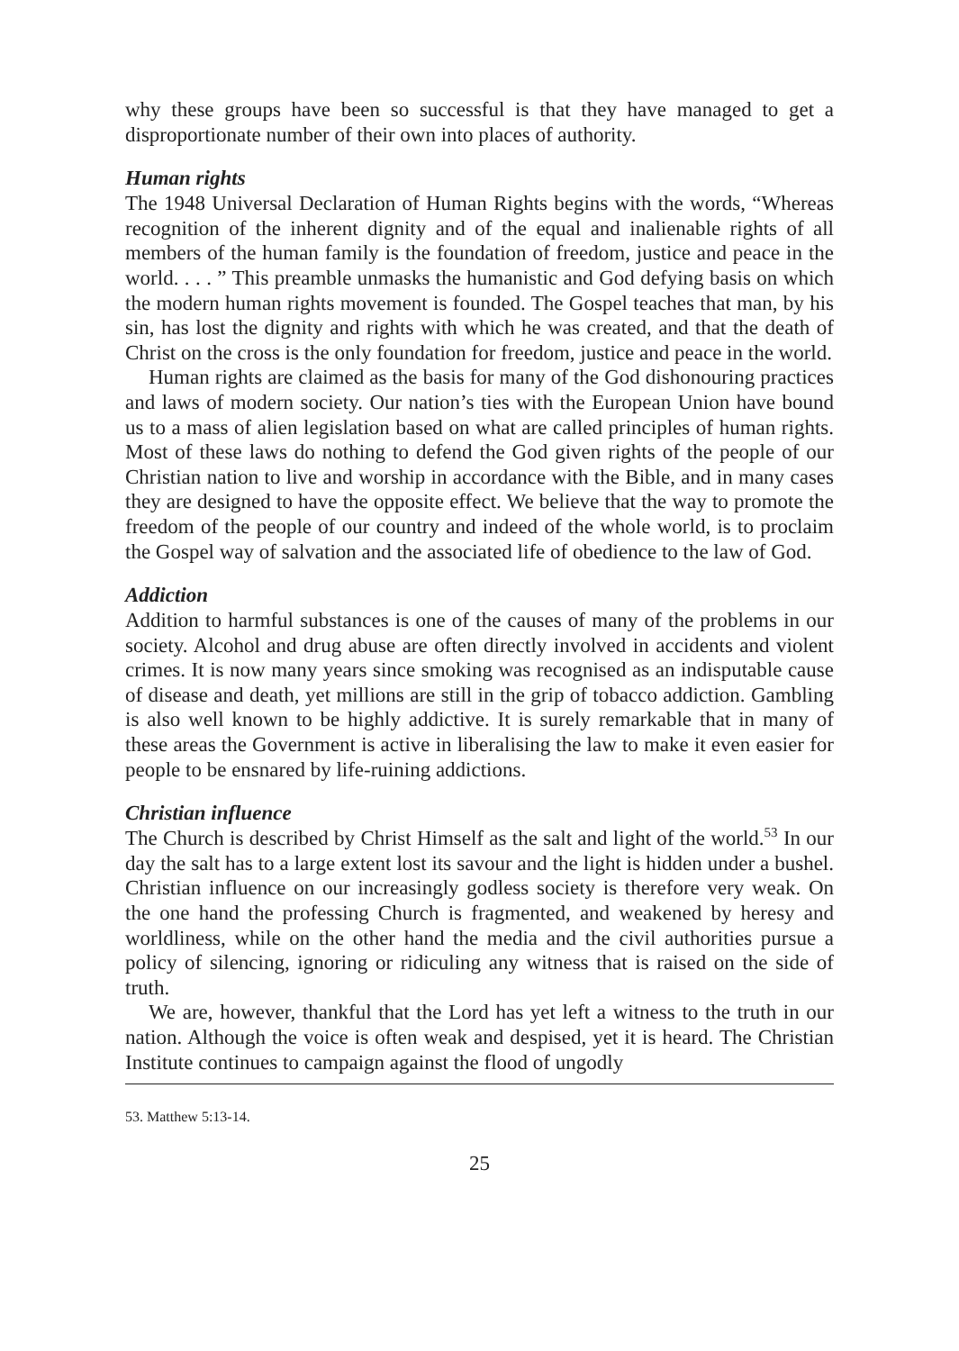why these groups have been so successful is that they have managed to get a disproportionate number of their own into places of authority.
Human rights
The 1948 Universal Declaration of Human Rights begins with the words, “Whereas recognition of the inherent dignity and of the equal and inalienable rights of all members of the human family is the foundation of freedom, justice and peace in the world. . . . ” This preamble unmasks the humanistic and God defying basis on which the modern human rights movement is founded. The Gospel teaches that man, by his sin, has lost the dignity and rights with which he was created, and that the death of Christ on the cross is the only foundation for freedom, justice and peace in the world.
Human rights are claimed as the basis for many of the God dishonouring practices and laws of modern society. Our nation’s ties with the European Union have bound us to a mass of alien legislation based on what are called principles of human rights. Most of these laws do nothing to defend the God given rights of the people of our Christian nation to live and worship in accordance with the Bible, and in many cases they are designed to have the opposite effect. We believe that the way to promote the freedom of the people of our country and indeed of the whole world, is to proclaim the Gospel way of salvation and the associated life of obedience to the law of God.
Addiction
Addition to harmful substances is one of the causes of many of the problems in our society. Alcohol and drug abuse are often directly involved in accidents and violent crimes. It is now many years since smoking was recognised as an indisputable cause of disease and death, yet millions are still in the grip of tobacco addiction. Gambling is also well known to be highly addictive. It is surely remarkable that in many of these areas the Government is active in liberalising the law to make it even easier for people to be ensnared by life-ruining addictions.
Christian influence
The Church is described by Christ Himself as the salt and light of the world.<sup>53</sup> In our day the salt has to a large extent lost its savour and the light is hidden under a bushel. Christian influence on our increasingly godless society is therefore very weak. On the one hand the professing Church is fragmented, and weakened by heresy and worldliness, while on the other hand the media and the civil authorities pursue a policy of silencing, ignoring or ridiculing any witness that is raised on the side of truth.
We are, however, thankful that the Lord has yet left a witness to the truth in our nation. Although the voice is often weak and despised, yet it is heard. The Christian Institute continues to campaign against the flood of ungodly
53. Matthew 5:13-14.
25